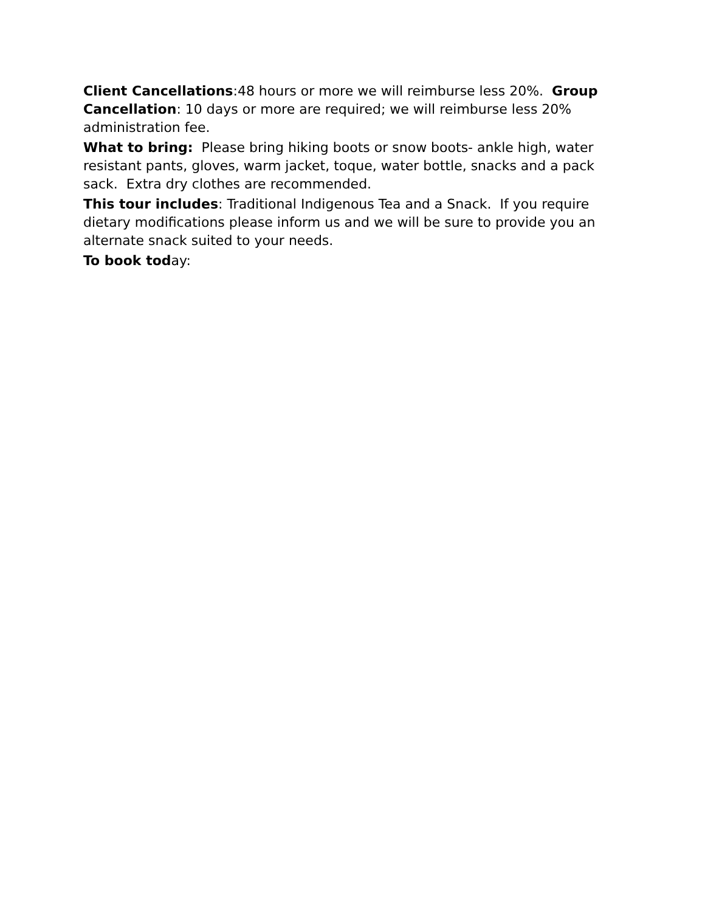Client Cancellations:48 hours or more we will reimburse less 20%. Group Cancellation: 10 days or more are required; we will reimburse less 20% administration fee.
What to bring: Please bring hiking boots or snow boots- ankle high, water resistant pants, gloves, warm jacket, toque, water bottle, snacks and a pack sack. Extra dry clothes are recommended.
This tour includes: Traditional Indigenous Tea and a Snack. If you require dietary modifications please inform us and we will be sure to provide you an alternate snack suited to your needs.
To book today: